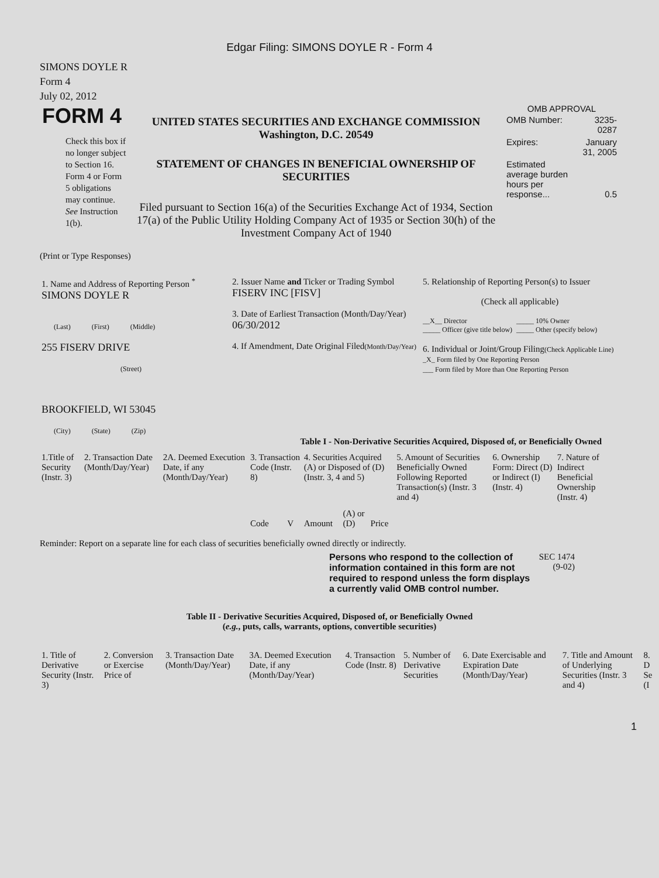Edgar Filing: SIMONS DOYLE R - Form 4
SIMONS DOYLE R
Form 4
July 02, 2012
FORM 4
Check this box if no longer subject to Section 16. Form 4 or Form 5 obligations may continue. See Instruction 1(b).
UNITED STATES SECURITIES AND EXCHANGE COMMISSION
Washington, D.C. 20549
STATEMENT OF CHANGES IN BENEFICIAL OWNERSHIP OF SECURITIES
Filed pursuant to Section 16(a) of the Securities Exchange Act of 1934, Section 17(a) of the Public Utility Holding Company Act of 1935 or Section 30(h) of the Investment Company Act of 1940
OMB APPROVAL
| OMB Number: | 3235-0287 |
| Expires: | January 31, 2005 |
| Estimated average burden hours per response... | 0.5 |
(Print or Type Responses)
| 1. Name and Address of Reporting Person <sup>*</sup> SIMONS DOYLE R (Last) (First) (Middle) 255 FISERV DRIVE (Street) BROOKFIELD, WI 53045 (City) (State) (Zip) | 2. Issuer Name and Ticker or Trading Symbol FISERV INC [FISV] 3. Date of Earliest Transaction (Month/Day/Year) 06/30/2012 4. If Amendment, Date Original Filed (Month/Day/Year) | 5. Relationship of Reporting Person(s) to Issuer (Check all applicable) __X__ Director _____ Officer (give title below) _____ 10% Owner _____ Other (specify below) 6. Individual or Joint/Group Filing (Check Applicable Line) _X_ Form filed by One Reporting Person ___ Form filed by More than One Reporting Person |
Table I - Non-Derivative Securities Acquired, Disposed of, or Beneficially Owned
| 1.Title of Security (Instr. 3) | 2. Transaction Date (Month/Day/Year) | 2A. Deemed Execution Date, if any (Month/Day/Year) | 3. Transaction Code (Instr. 8) | | 4. Securities Acquired (A) or Disposed of (D) (Instr. 3, 4 and 5) | | | 5. Amount of Securities Beneficially Owned Following Reported Transaction(s) (Instr. 3 and 4) | 6. Ownership Form: Direct (D) or Indirect (I) (Instr. 4) | 7. Nature of Indirect Beneficial Ownership (Instr. 4) |
| | | | Code | V | Amount | (A) or (D) | Price | | | |
Reminder: Report on a separate line for each class of securities beneficially owned directly or indirectly.
Persons who respond to the collection of information contained in this form are not required to respond unless the form displays a currently valid OMB control number.
SEC 1474 (9-02)
Table II - Derivative Securities Acquired, Disposed of, or Beneficially Owned
(e.g., puts, calls, warrants, options, convertible securities)
| 1. Title of Derivative Security (Instr. 3) | 2. Conversion or Exercise Price of | 3. Transaction Date (Month/Day/Year) | 3A. Deemed Execution Date, if any (Month/Day/Year) | 4. Transaction Code (Instr. 8) | 5. Number of Derivative Securities | 6. Date Exercisable and Expiration Date (Month/Day/Year) | 7. Title and Amount of Underlying Securities (Instr. 3 and 4) | 8. D Se (I |
1